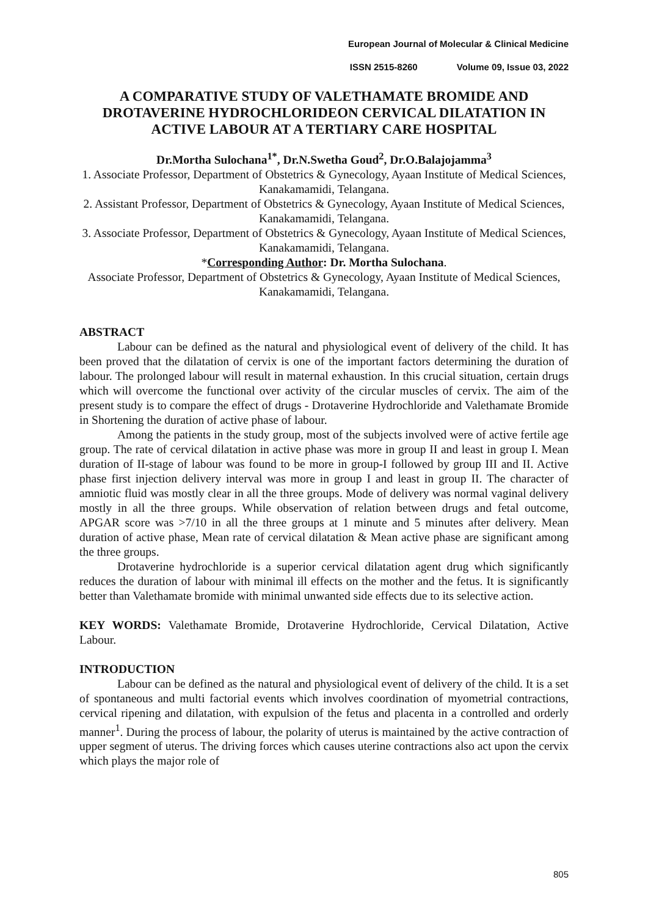European Journal of Molecular & Clinical Medicine
ISSN 2515-8260 Volume 09, Issue 03, 2022
A COMPARATIVE STUDY OF VALETHAMATE BROMIDE AND DROTAVERINE HYDROCHLORIDEON CERVICAL DILATATION IN ACTIVE LABOUR AT A TERTIARY CARE HOSPITAL
Dr.Mortha Sulochana<sup>1*</sup>, Dr.N.Swetha Goud<sup>2</sup>, Dr.O.Balajojamma<sup>3</sup>
1. Associate Professor, Department of Obstetrics & Gynecology, Ayaan Institute of Medical Sciences, Kanakamamidi, Telangana.
2. Assistant Professor, Department of Obstetrics & Gynecology, Ayaan Institute of Medical Sciences, Kanakamamidi, Telangana.
3. Associate Professor, Department of Obstetrics & Gynecology, Ayaan Institute of Medical Sciences, Kanakamamidi, Telangana.
*Corresponding Author: Dr. Mortha Sulochana.
Associate Professor, Department of Obstetrics & Gynecology, Ayaan Institute of Medical Sciences, Kanakamamidi, Telangana.
ABSTRACT
Labour can be defined as the natural and physiological event of delivery of the child. It has been proved that the dilatation of cervix is one of the important factors determining the duration of labour. The prolonged labour will result in maternal exhaustion. In this crucial situation, certain drugs which will overcome the functional over activity of the circular muscles of cervix. The aim of the present study is to compare the effect of drugs - Drotaverine Hydrochloride and Valethamate Bromide in Shortening the duration of active phase of labour.
Among the patients in the study group, most of the subjects involved were of active fertile age group. The rate of cervical dilatation in active phase was more in group II and least in group I. Mean duration of II-stage of labour was found to be more in group-I followed by group III and II. Active phase first injection delivery interval was more in group I and least in group II. The character of amniotic fluid was mostly clear in all the three groups. Mode of delivery was normal vaginal delivery mostly in all the three groups. While observation of relation between drugs and fetal outcome, APGAR score was >7/10 in all the three groups at 1 minute and 5 minutes after delivery. Mean duration of active phase, Mean rate of cervical dilatation & Mean active phase are significant among the three groups.
Drotaverine hydrochloride is a superior cervical dilatation agent drug which significantly reduces the duration of labour with minimal ill effects on the mother and the fetus. It is significantly better than Valethamate bromide with minimal unwanted side effects due to its selective action.
KEY WORDS: Valethamate Bromide, Drotaverine Hydrochloride, Cervical Dilatation, Active Labour.
INTRODUCTION
Labour can be defined as the natural and physiological event of delivery of the child. It is a set of spontaneous and multi factorial events which involves coordination of myometrial contractions, cervical ripening and dilatation, with expulsion of the fetus and placenta in a controlled and orderly manner<sup>1</sup>. During the process of labour, the polarity of uterus is maintained by the active contraction of upper segment of uterus. The driving forces which causes uterine contractions also act upon the cervix which plays the major role of
805